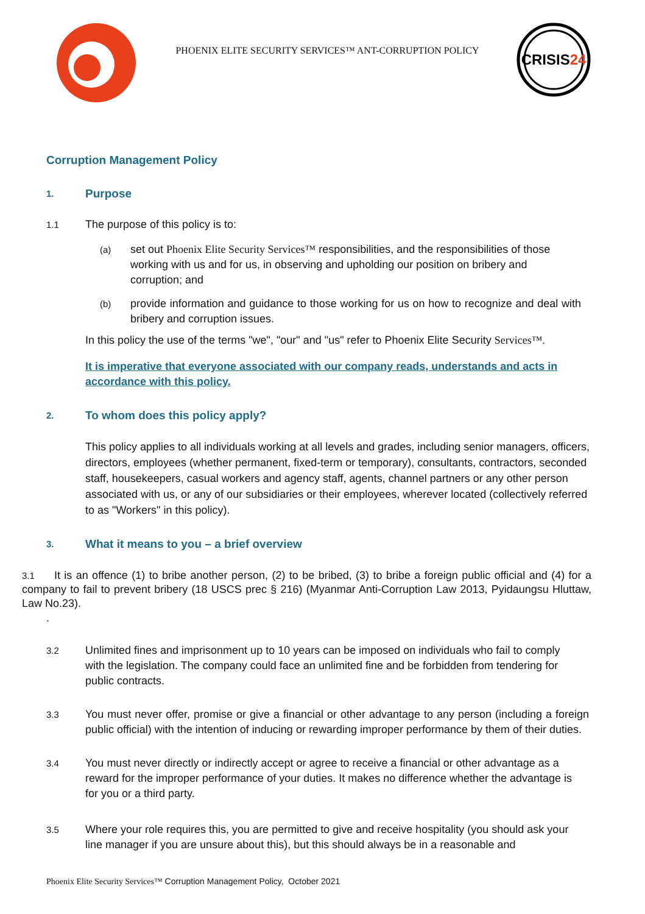PHOENIX ELITE SECURITY SERVICES™ ANT-CORRUPTION POLICY
CRISIS24
Corruption Management Policy
1. Purpose
1.1 The purpose of this policy is to:
(a) set out Phoenix Elite Security Services™ responsibilities, and the responsibilities of those working with us and for us, in observing and upholding our position on bribery and corruption; and
(b) provide information and guidance to those working for us on how to recognize and deal with bribery and corruption issues.
In this policy the use of the terms "we", "our" and "us" refer to Phoenix Elite Security Services™.
It is imperative that everyone associated with our company reads, understands and acts in accordance with this policy.
2. To whom does this policy apply?
This policy applies to all individuals working at all levels and grades, including senior managers, officers, directors, employees (whether permanent, fixed-term or temporary), consultants, contractors, seconded staff, housekeepers, casual workers and agency staff, agents, channel partners or any other person associated with us, or any of our subsidiaries or their employees, wherever located (collectively referred to as "Workers" in this policy).
3. What it means to you – a brief overview
3.1 It is an offence (1) to bribe another person, (2) to be bribed, (3) to bribe a foreign public official and (4) for a company to fail to prevent bribery (18 USCS prec § 216) (Myanmar Anti-Corruption Law 2013, Pyidaungsu Hluttaw, Law No.23).
.
3.2 Unlimited fines and imprisonment up to 10 years can be imposed on individuals who fail to comply with the legislation. The company could face an unlimited fine and be forbidden from tendering for public contracts.
3.3 You must never offer, promise or give a financial or other advantage to any person (including a foreign public official) with the intention of inducing or rewarding improper performance by them of their duties.
3.4 You must never directly or indirectly accept or agree to receive a financial or other advantage as a reward for the improper performance of your duties. It makes no difference whether the advantage is for you or a third party.
3.5 Where your role requires this, you are permitted to give and receive hospitality (you should ask your line manager if you are unsure about this), but this should always be in a reasonable and
Phoenix Elite Security Services™ Corruption Management Policy, October 2021